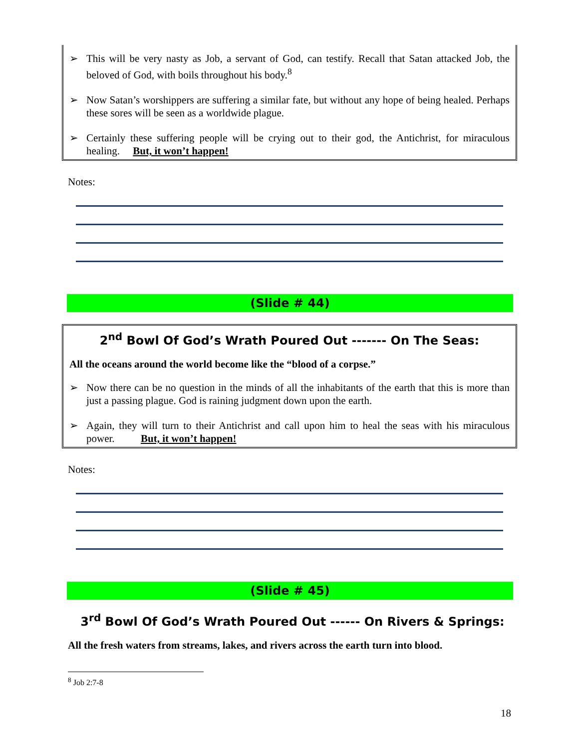➢ This will be very nasty as Job, a servant of God, can testify. Recall that Satan attacked Job, the beloved of God, with boils throughout his body.<sup>8</sup>
➢ Now Satan’s worshippers are suffering a similar fate, but without any hope of being healed. Perhaps these sores will be seen as a worldwide plague.
➢ Certainly these suffering people will be crying out to their god, the Antichrist, for miraculous healing. But, it won’t happen!
Notes:
(Slide # 44)
2<sup>nd</sup> Bowl Of God’s Wrath Poured Out ------- On The Seas:
All the oceans around the world become like the “blood of a corpse.”
➢ Now there can be no question in the minds of all the inhabitants of the earth that this is more than just a passing plague. God is raining judgment down upon the earth.
➢ Again, they will turn to their Antichrist and call upon him to heal the seas with his miraculous power. But, it won’t happen!
Notes:
(Slide # 45)
3<sup>rd</sup> Bowl Of God’s Wrath Poured Out ------ On Rivers & Springs:
All the fresh waters from streams, lakes, and rivers across the earth turn into blood.
<sup>8</sup> Job 2:7-8
18